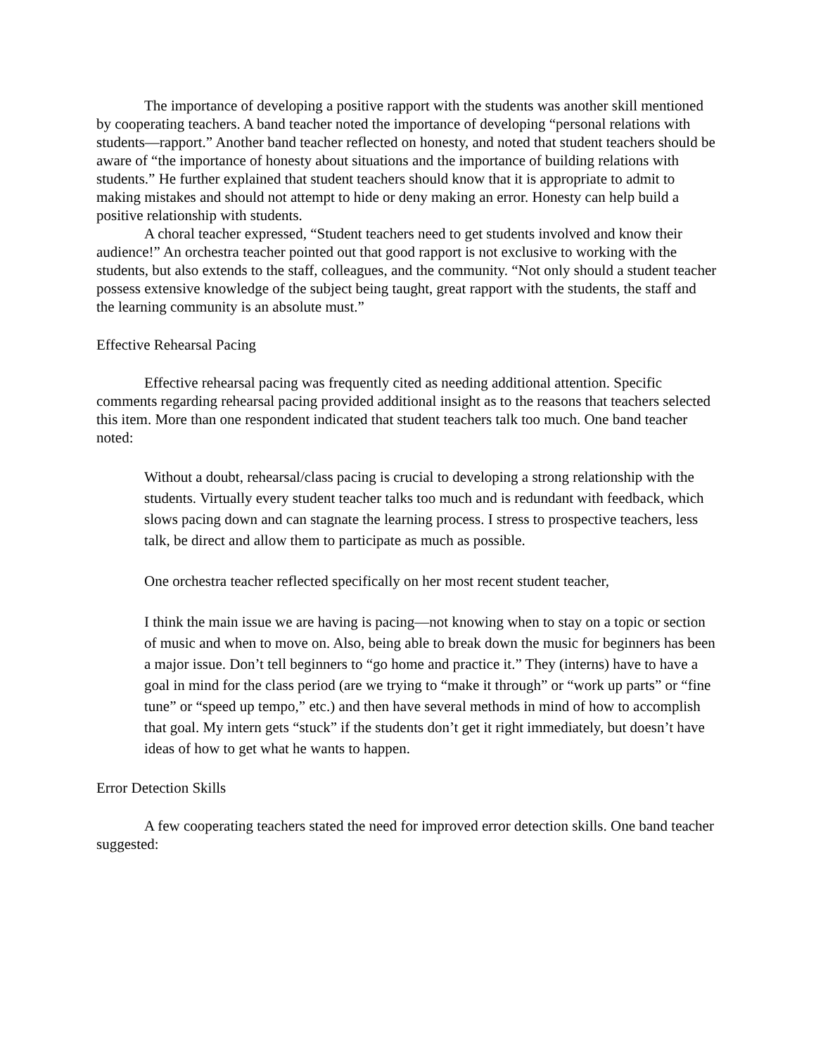The importance of developing a positive rapport with the students was another skill mentioned by cooperating teachers. A band teacher noted the importance of developing “personal relations with students—rapport.” Another band teacher reflected on honesty, and noted that student teachers should be aware of “the importance of honesty about situations and the importance of building relations with students.” He further explained that student teachers should know that it is appropriate to admit to making mistakes and should not attempt to hide or deny making an error. Honesty can help build a positive relationship with students.
A choral teacher expressed, “Student teachers need to get students involved and know their audience!” An orchestra teacher pointed out that good rapport is not exclusive to working with the students, but also extends to the staff, colleagues, and the community. “Not only should a student teacher possess extensive knowledge of the subject being taught, great rapport with the students, the staff and the learning community is an absolute must.”
Effective Rehearsal Pacing
Effective rehearsal pacing was frequently cited as needing additional attention. Specific comments regarding rehearsal pacing provided additional insight as to the reasons that teachers selected this item. More than one respondent indicated that student teachers talk too much. One band teacher noted:
Without a doubt, rehearsal/class pacing is crucial to developing a strong relationship with the students. Virtually every student teacher talks too much and is redundant with feedback, which slows pacing down and can stagnate the learning process. I stress to prospective teachers, less talk, be direct and allow them to participate as much as possible.
One orchestra teacher reflected specifically on her most recent student teacher,
I think the main issue we are having is pacing—not knowing when to stay on a topic or section of music and when to move on. Also, being able to break down the music for beginners has been a major issue. Don’t tell beginners to “go home and practice it.” They (interns) have to have a goal in mind for the class period (are we trying to “make it through” or “work up parts” or “fine tune” or “speed up tempo,” etc.) and then have several methods in mind of how to accomplish that goal. My intern gets “stuck” if the students don’t get it right immediately, but doesn’t have ideas of how to get what he wants to happen.
Error Detection Skills
A few cooperating teachers stated the need for improved error detection skills. One band teacher suggested: